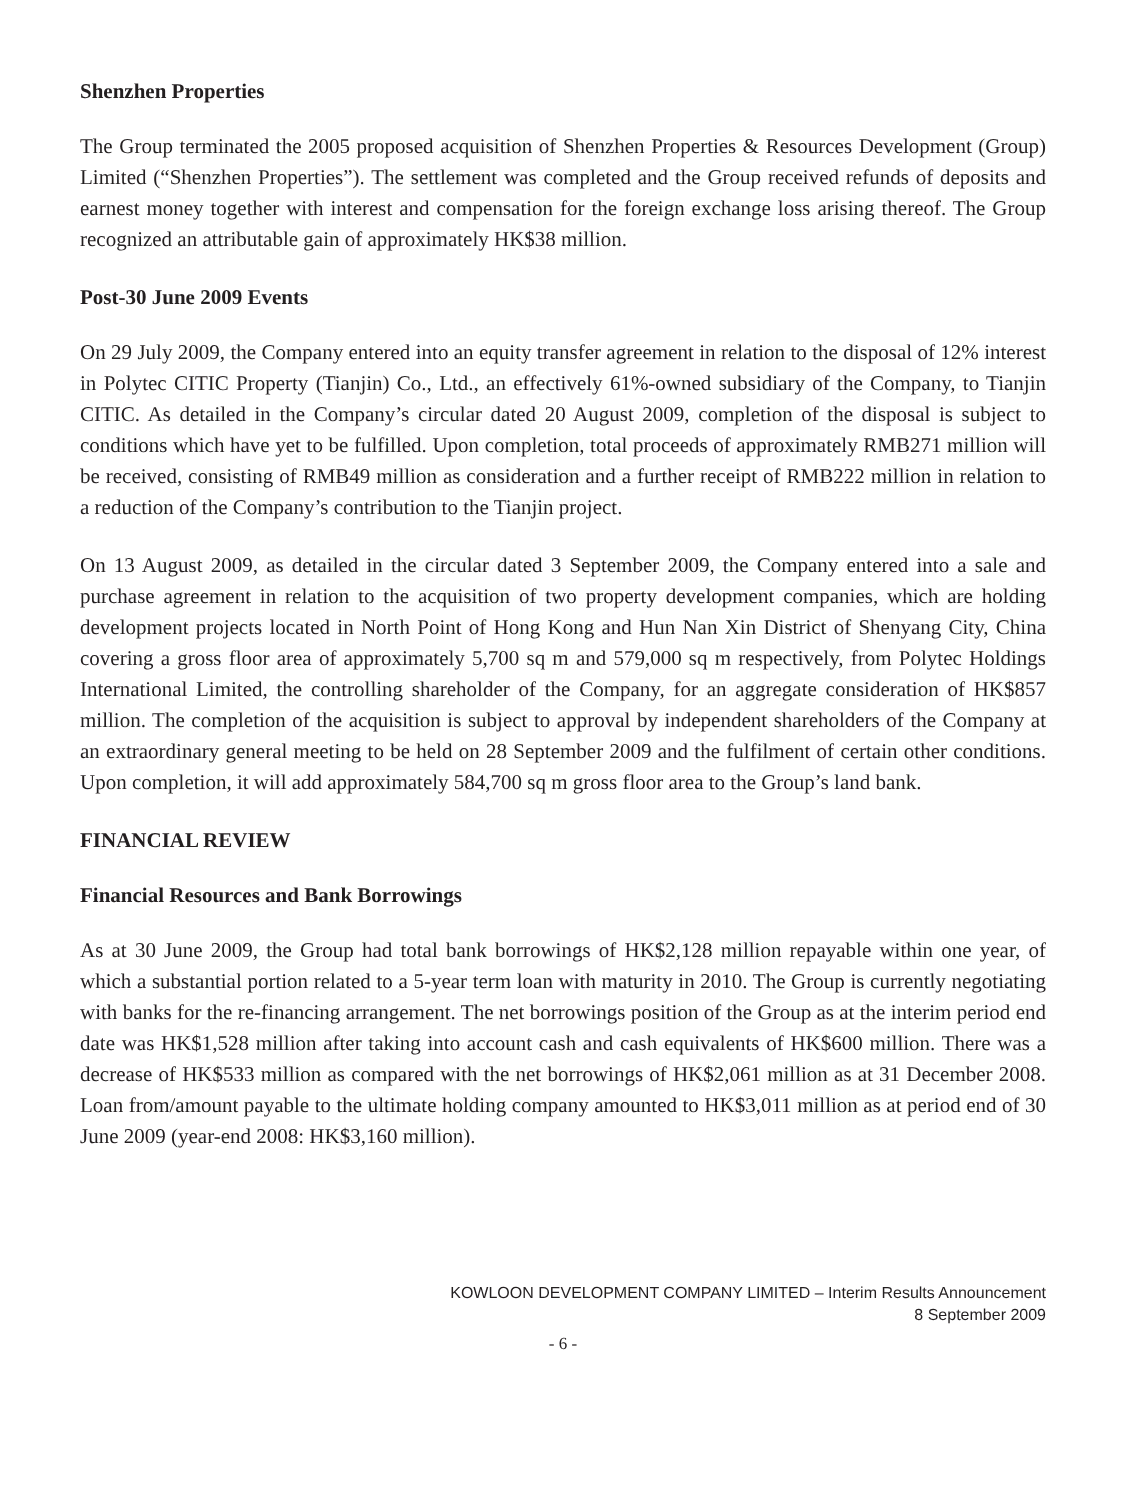Shenzhen Properties
The Group terminated the 2005 proposed acquisition of Shenzhen Properties & Resources Development (Group) Limited (“Shenzhen Properties”). The settlement was completed and the Group received refunds of deposits and earnest money together with interest and compensation for the foreign exchange loss arising thereof. The Group recognized an attributable gain of approximately HK$38 million.
Post-30 June 2009 Events
On 29 July 2009, the Company entered into an equity transfer agreement in relation to the disposal of 12% interest in Polytec CITIC Property (Tianjin) Co., Ltd., an effectively 61%-owned subsidiary of the Company, to Tianjin CITIC. As detailed in the Company’s circular dated 20 August 2009, completion of the disposal is subject to conditions which have yet to be fulfilled. Upon completion, total proceeds of approximately RMB271 million will be received, consisting of RMB49 million as consideration and a further receipt of RMB222 million in relation to a reduction of the Company’s contribution to the Tianjin project.
On 13 August 2009, as detailed in the circular dated 3 September 2009, the Company entered into a sale and purchase agreement in relation to the acquisition of two property development companies, which are holding development projects located in North Point of Hong Kong and Hun Nan Xin District of Shenyang City, China covering a gross floor area of approximately 5,700 sq m and 579,000 sq m respectively, from Polytec Holdings International Limited, the controlling shareholder of the Company, for an aggregate consideration of HK$857 million. The completion of the acquisition is subject to approval by independent shareholders of the Company at an extraordinary general meeting to be held on 28 September 2009 and the fulfilment of certain other conditions. Upon completion, it will add approximately 584,700 sq m gross floor area to the Group’s land bank.
FINANCIAL REVIEW
Financial Resources and Bank Borrowings
As at 30 June 2009, the Group had total bank borrowings of HK$2,128 million repayable within one year, of which a substantial portion related to a 5-year term loan with maturity in 2010. The Group is currently negotiating with banks for the re-financing arrangement. The net borrowings position of the Group as at the interim period end date was HK$1,528 million after taking into account cash and cash equivalents of HK$600 million. There was a decrease of HK$533 million as compared with the net borrowings of HK$2,061 million as at 31 December 2008. Loan from/amount payable to the ultimate holding company amounted to HK$3,011 million as at period end of 30 June 2009 (year-end 2008: HK$3,160 million).
KOWLOON DEVELOPMENT COMPANY LIMITED – Interim Results Announcement
8 September 2009
- 6 -